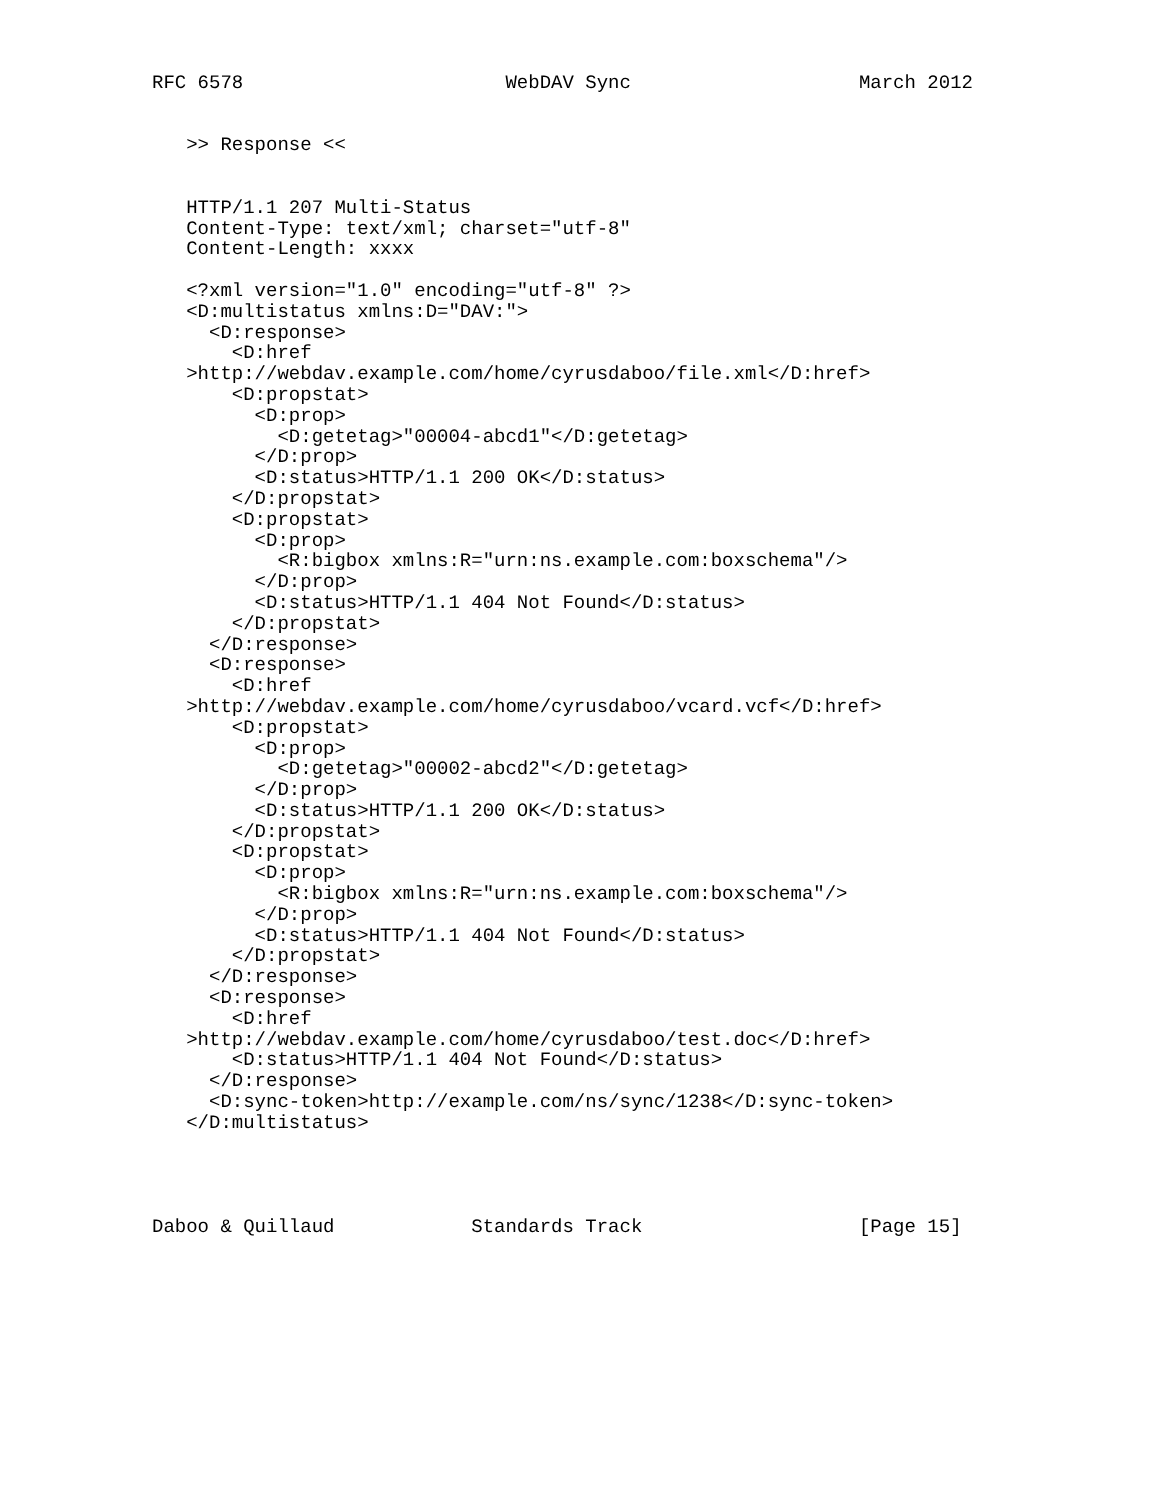RFC 6578                       WebDAV Sync                    March 2012


   >> Response <<


   HTTP/1.1 207 Multi-Status
   Content-Type: text/xml; charset="utf-8"
   Content-Length: xxxx

   <?xml version="1.0" encoding="utf-8" ?>
   <D:multistatus xmlns:D="DAV:">
     <D:response>
       <D:href
   >http://webdav.example.com/home/cyrusdaboo/file.xml</D:href>
       <D:propstat>
         <D:prop>
           <D:getetag>"00004-abcd1"</D:getetag>
         </D:prop>
         <D:status>HTTP/1.1 200 OK</D:status>
       </D:propstat>
       <D:propstat>
         <D:prop>
           <R:bigbox xmlns:R="urn:ns.example.com:boxschema"/>
         </D:prop>
         <D:status>HTTP/1.1 404 Not Found</D:status>
       </D:propstat>
     </D:response>
     <D:response>
       <D:href
   >http://webdav.example.com/home/cyrusdaboo/vcard.vcf</D:href>
       <D:propstat>
         <D:prop>
           <D:getetag>"00002-abcd2"</D:getetag>
         </D:prop>
         <D:status>HTTP/1.1 200 OK</D:status>
       </D:propstat>
       <D:propstat>
         <D:prop>
           <R:bigbox xmlns:R="urn:ns.example.com:boxschema"/>
         </D:prop>
         <D:status>HTTP/1.1 404 Not Found</D:status>
       </D:propstat>
     </D:response>
     <D:response>
       <D:href
   >http://webdav.example.com/home/cyrusdaboo/test.doc</D:href>
       <D:status>HTTP/1.1 404 Not Found</D:status>
     </D:response>
     <D:sync-token>http://example.com/ns/sync/1238</D:sync-token>
   </D:multistatus>




Daboo & Quillaud            Standards Track                   [Page 15]